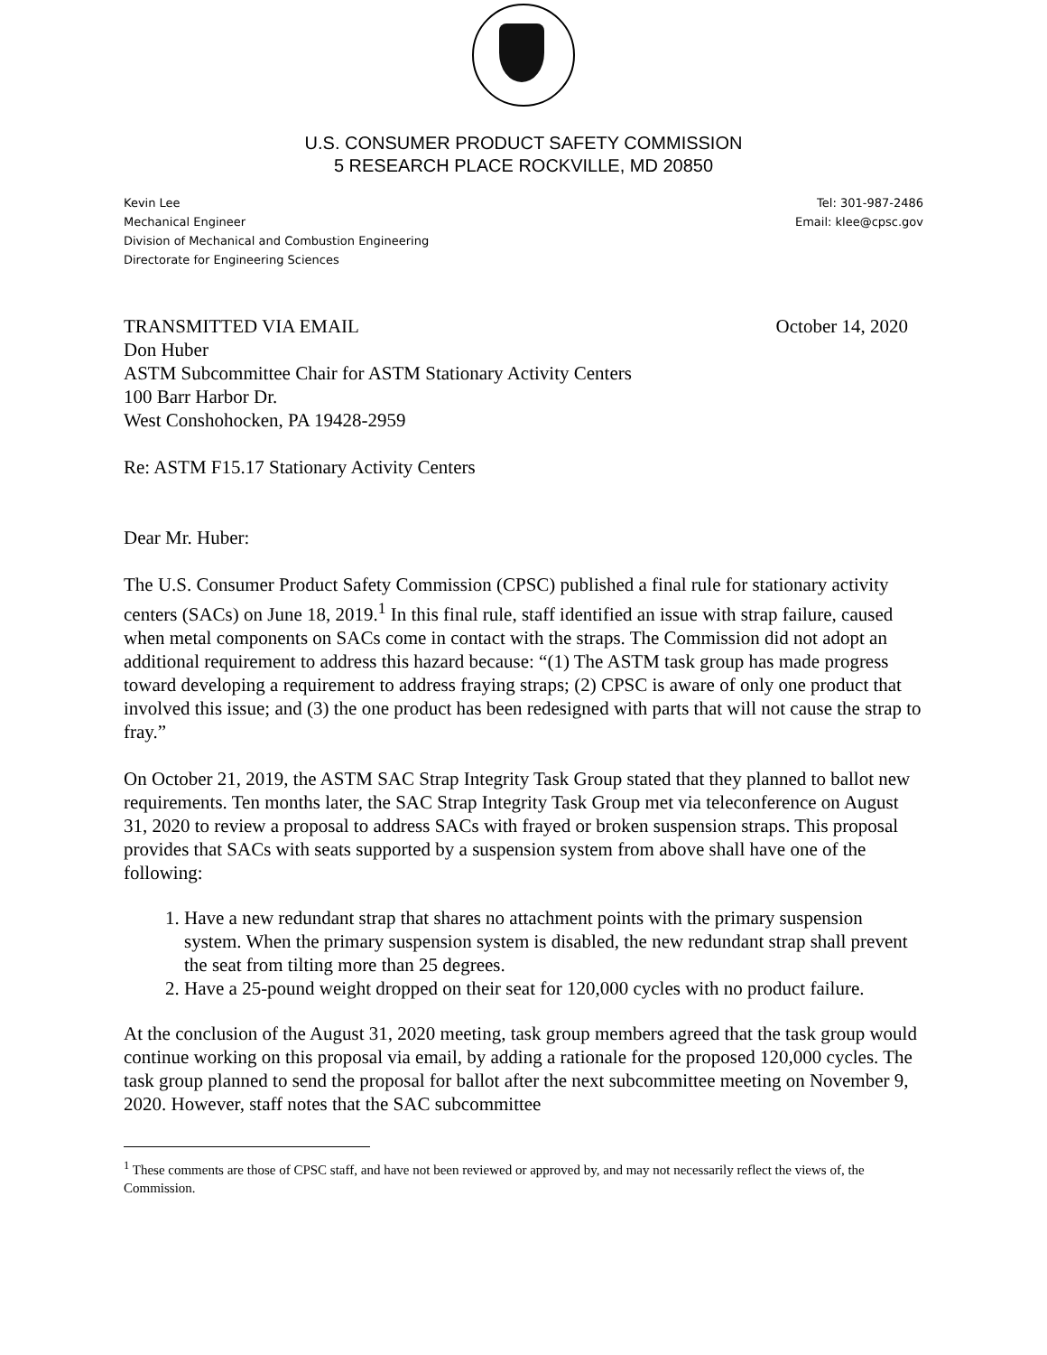U.S. CONSUMER PRODUCT SAFETY COMMISSION
5 RESEARCH PLACE ROCKVILLE, MD 20850
Kevin Lee
Mechanical Engineer
Division of Mechanical and Combustion Engineering
Directorate for Engineering Sciences
Tel: 301-987-2486
Email: klee@cpsc.gov
TRANSMITTED VIA EMAIL October 14, 2020
Don Huber
ASTM Subcommittee Chair for ASTM Stationary Activity Centers
100 Barr Harbor Dr.
West Conshohocken, PA 19428-2959
Re: ASTM F15.17 Stationary Activity Centers
Dear Mr. Huber:
The U.S. Consumer Product Safety Commission (CPSC) published a final rule for stationary activity centers (SACs) on June 18, 2019.<sup>1</sup> In this final rule, staff identified an issue with strap failure, caused when metal components on SACs come in contact with the straps. The Commission did not adopt an additional requirement to address this hazard because: “(1) The ASTM task group has made progress toward developing a requirement to address fraying straps; (2) CPSC is aware of only one product that involved this issue; and (3) the one product has been redesigned with parts that will not cause the strap to fray.”
On October 21, 2019, the ASTM SAC Strap Integrity Task Group stated that they planned to ballot new requirements. Ten months later, the SAC Strap Integrity Task Group met via teleconference on August 31, 2020 to review a proposal to address SACs with frayed or broken suspension straps. This proposal provides that SACs with seats supported by a suspension system from above shall have one of the following:
1. Have a new redundant strap that shares no attachment points with the primary suspension system. When the primary suspension system is disabled, the new redundant strap shall prevent the seat from tilting more than 25 degrees.
2. Have a 25-pound weight dropped on their seat for 120,000 cycles with no product failure.
At the conclusion of the August 31, 2020 meeting, task group members agreed that the task group would continue working on this proposal via email, by adding a rationale for the proposed 120,000 cycles. The task group planned to send the proposal for ballot after the next subcommittee meeting on November 9, 2020. However, staff notes that the SAC subcommittee
<sup>1</sup> These comments are those of CPSC staff, and have not been reviewed or approved by, and may not necessarily reflect the views of, the Commission.